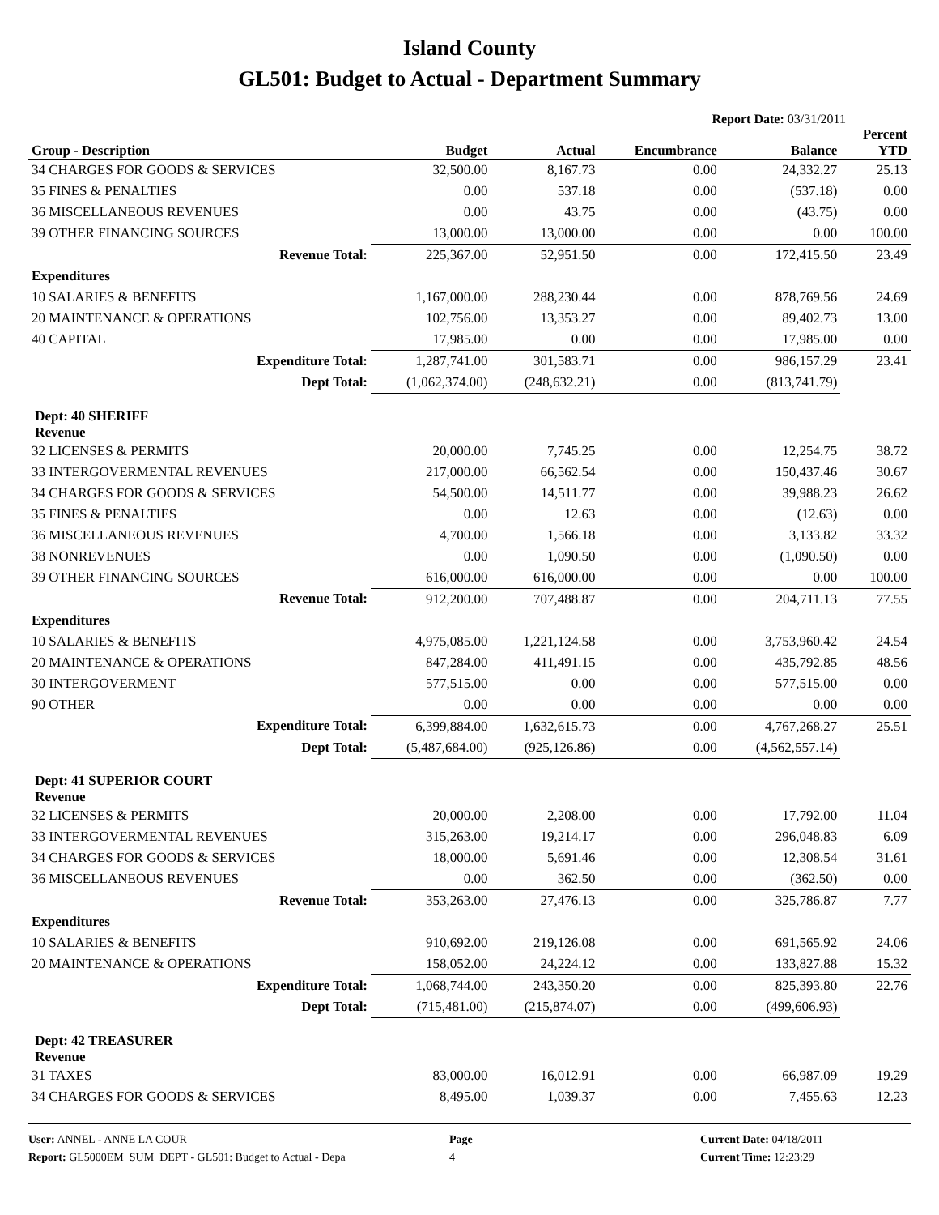Island County
GL501: Budget to Actual - Department Summary
Report Date: 03/31/2011
| Group - Description | Budget | Actual | Encumbrance | Balance | Percent YTD |
| --- | --- | --- | --- | --- | --- |
| 34 CHARGES FOR GOODS & SERVICES | 32,500.00 | 8,167.73 | 0.00 | 24,332.27 | 25.13 |
| 35 FINES & PENALTIES | 0.00 | 537.18 | 0.00 | (537.18) | 0.00 |
| 36 MISCELLANEOUS REVENUES | 0.00 | 43.75 | 0.00 | (43.75) | 0.00 |
| 39 OTHER FINANCING SOURCES | 13,000.00 | 13,000.00 | 0.00 | 0.00 | 100.00 |
| Revenue Total: | 225,367.00 | 52,951.50 | 0.00 | 172,415.50 | 23.49 |
| Expenditures | | | | | |
| 10 SALARIES & BENEFITS | 1,167,000.00 | 288,230.44 | 0.00 | 878,769.56 | 24.69 |
| 20 MAINTENANCE & OPERATIONS | 102,756.00 | 13,353.27 | 0.00 | 89,402.73 | 13.00 |
| 40 CAPITAL | 17,985.00 | 0.00 | 0.00 | 17,985.00 | 0.00 |
| Expenditure Total: | 1,287,741.00 | 301,583.71 | 0.00 | 986,157.29 | 23.41 |
| Dept Total: | (1,062,374.00) | (248,632.21) | 0.00 | (813,741.79) | |
| Dept: 40 SHERIFF Revenue | | | | | |
| 32 LICENSES & PERMITS | 20,000.00 | 7,745.25 | 0.00 | 12,254.75 | 38.72 |
| 33 INTERGOVERMENTAL REVENUES | 217,000.00 | 66,562.54 | 0.00 | 150,437.46 | 30.67 |
| 34 CHARGES FOR GOODS & SERVICES | 54,500.00 | 14,511.77 | 0.00 | 39,988.23 | 26.62 |
| 35 FINES & PENALTIES | 0.00 | 12.63 | 0.00 | (12.63) | 0.00 |
| 36 MISCELLANEOUS REVENUES | 4,700.00 | 1,566.18 | 0.00 | 3,133.82 | 33.32 |
| 38 NONREVENUES | 0.00 | 1,090.50 | 0.00 | (1,090.50) | 0.00 |
| 39 OTHER FINANCING SOURCES | 616,000.00 | 616,000.00 | 0.00 | 0.00 | 100.00 |
| Revenue Total: | 912,200.00 | 707,488.87 | 0.00 | 204,711.13 | 77.55 |
| Expenditures | | | | | |
| 10 SALARIES & BENEFITS | 4,975,085.00 | 1,221,124.58 | 0.00 | 3,753,960.42 | 24.54 |
| 20 MAINTENANCE & OPERATIONS | 847,284.00 | 411,491.15 | 0.00 | 435,792.85 | 48.56 |
| 30 INTERGOVERMENT | 577,515.00 | 0.00 | 0.00 | 577,515.00 | 0.00 |
| 90 OTHER | 0.00 | 0.00 | 0.00 | 0.00 | 0.00 |
| Expenditure Total: | 6,399,884.00 | 1,632,615.73 | 0.00 | 4,767,268.27 | 25.51 |
| Dept Total: | (5,487,684.00) | (925,126.86) | 0.00 | (4,562,557.14) | |
| Dept: 41 SUPERIOR COURT Revenue | | | | | |
| 32 LICENSES & PERMITS | 20,000.00 | 2,208.00 | 0.00 | 17,792.00 | 11.04 |
| 33 INTERGOVERMENTAL REVENUES | 315,263.00 | 19,214.17 | 0.00 | 296,048.83 | 6.09 |
| 34 CHARGES FOR GOODS & SERVICES | 18,000.00 | 5,691.46 | 0.00 | 12,308.54 | 31.61 |
| 36 MISCELLANEOUS REVENUES | 0.00 | 362.50 | 0.00 | (362.50) | 0.00 |
| Revenue Total: | 353,263.00 | 27,476.13 | 0.00 | 325,786.87 | 7.77 |
| Expenditures | | | | | |
| 10 SALARIES & BENEFITS | 910,692.00 | 219,126.08 | 0.00 | 691,565.92 | 24.06 |
| 20 MAINTENANCE & OPERATIONS | 158,052.00 | 24,224.12 | 0.00 | 133,827.88 | 15.32 |
| Expenditure Total: | 1,068,744.00 | 243,350.20 | 0.00 | 825,393.80 | 22.76 |
| Dept Total: | (715,481.00) | (215,874.07) | 0.00 | (499,606.93) | |
| Dept: 42 TREASURER Revenue | | | | | |
| 31 TAXES | 83,000.00 | 16,012.91 | 0.00 | 66,987.09 | 19.29 |
| 34 CHARGES FOR GOODS & SERVICES | 8,495.00 | 1,039.37 | 0.00 | 7,455.63 | 12.23 |
User: ANNEL - ANNE LA COUR
Report: GL5000EM_SUM_DEPT - GL501: Budget to Actual - Depa
Page
4
Current Date: 04/18/2011
Current Time: 12:23:29